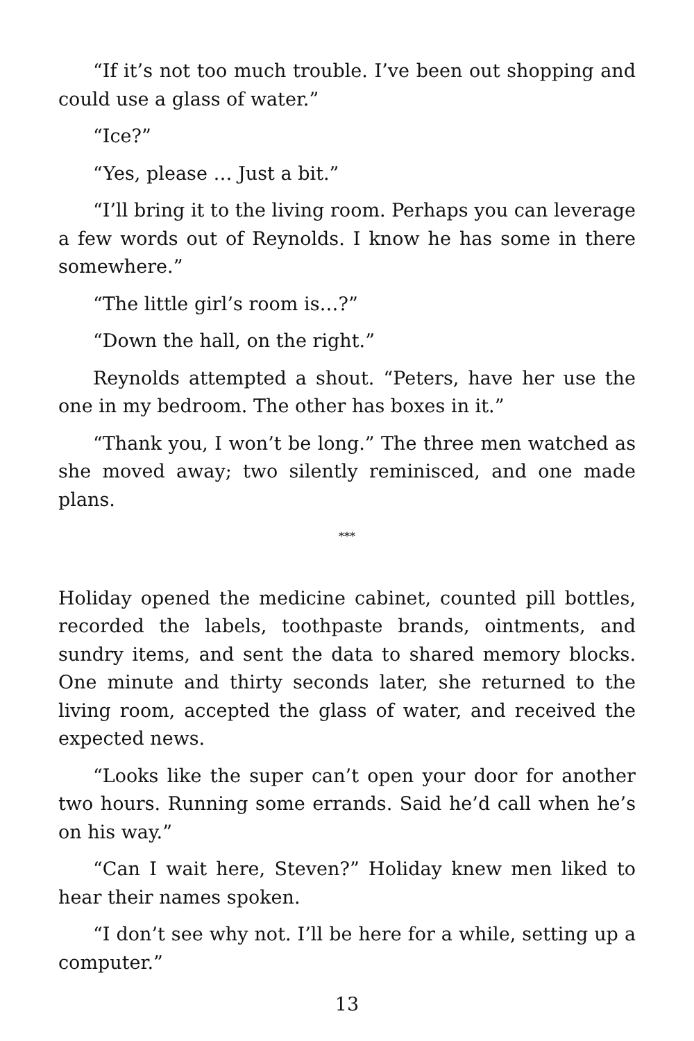“If it’s not too much trouble. I’ve been out shopping and could use a glass of water.”
“Ice?”
“Yes, please … Just a bit.”
“I’ll bring it to the living room. Perhaps you can leverage a few words out of Reynolds. I know he has some in there somewhere.”
“The little girl’s room is…?”
“Down the hall, on the right.”
Reynolds attempted a shout. “Peters, have her use the one in my bedroom. The other has boxes in it.”
“Thank you, I won’t be long.” The three men watched as she moved away; two silently reminisced, and one made plans.
***
Holiday opened the medicine cabinet, counted pill bottles, recorded the labels, toothpaste brands, ointments, and sundry items, and sent the data to shared memory blocks. One minute and thirty seconds later, she returned to the living room, accepted the glass of water, and received the expected news.
“Looks like the super can’t open your door for another two hours. Running some errands. Said he’d call when he’s on his way.”
“Can I wait here, Steven?” Holiday knew men liked to hear their names spoken.
“I don’t see why not. I’ll be here for a while, setting up a computer.”
13